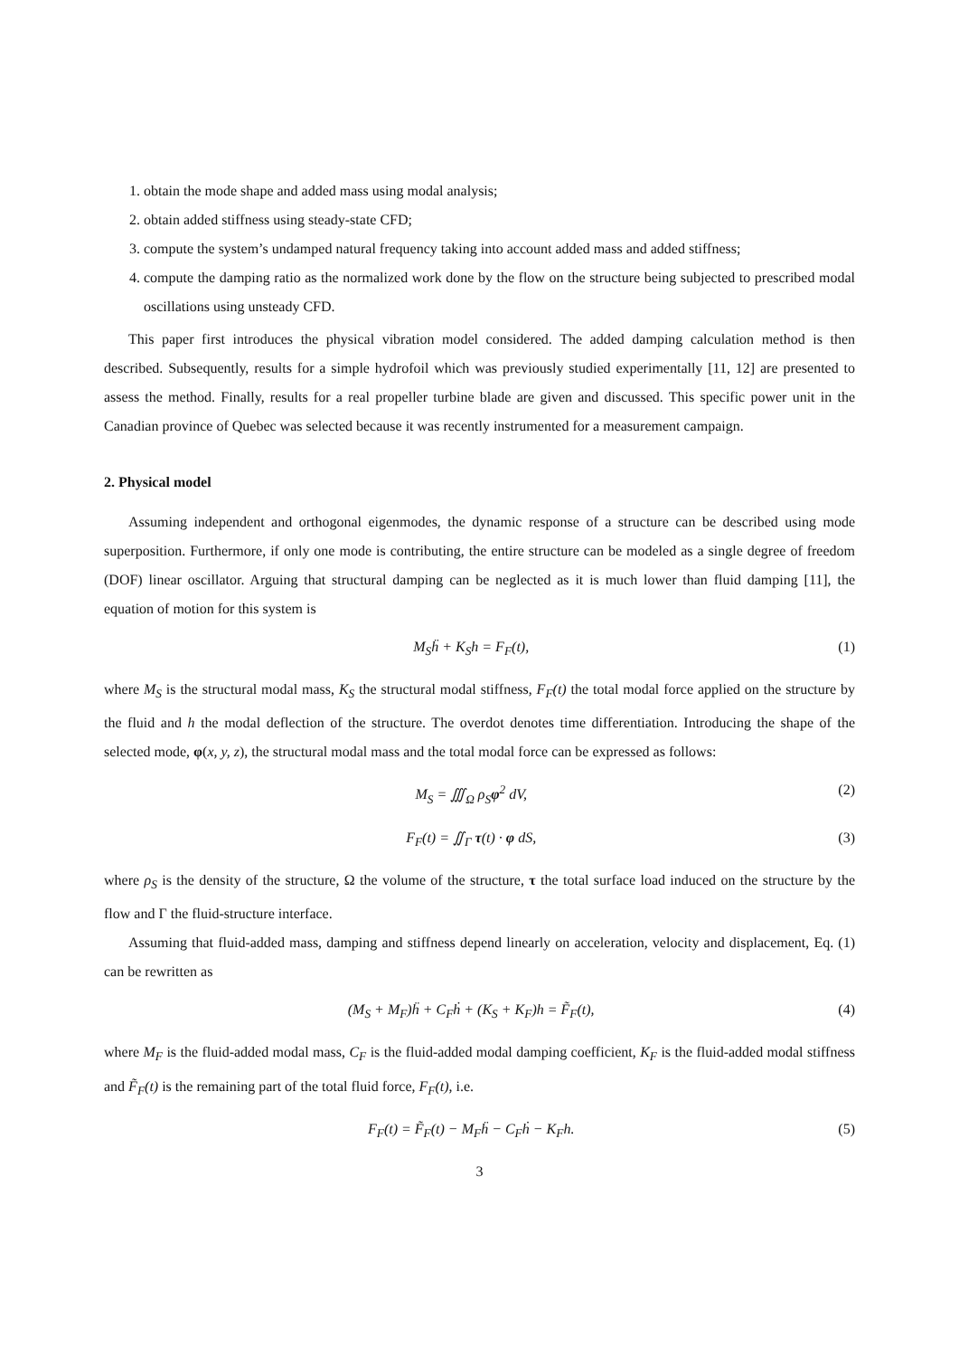1. obtain the mode shape and added mass using modal analysis;
2. obtain added stiffness using steady-state CFD;
3. compute the system’s undamped natural frequency taking into account added mass and added stiffness;
4. compute the damping ratio as the normalized work done by the flow on the structure being subjected to prescribed modal oscillations using unsteady CFD.
This paper first introduces the physical vibration model considered. The added damping calculation method is then described. Subsequently, results for a simple hydrofoil which was previously studied experimentally [11, 12] are presented to assess the method. Finally, results for a real propeller turbine blade are given and discussed. This specific power unit in the Canadian province of Quebec was selected because it was recently instrumented for a measurement campaign.
2. Physical model
Assuming independent and orthogonal eigenmodes, the dynamic response of a structure can be described using mode superposition. Furthermore, if only one mode is contributing, the entire structure can be modeled as a single degree of freedom (DOF) linear oscillator. Arguing that structural damping can be neglected as it is much lower than fluid damping [11], the equation of motion for this system is
M<sub>S</sub>ḧ + K<sub>S</sub>h = F<sub>F</sub>(t), (1)
where M<sub>S</sub> is the structural modal mass, K<sub>S</sub> the structural modal stiffness, F<sub>F</sub>(t) the total modal force applied on the structure by the fluid and h the modal deflection of the structure. The overdot denotes time differentiation. Introducing the shape of the selected mode, φ(x, y, z), the structural modal mass and the total modal force can be expressed as follows:
M<sub>S</sub> = ∭<sub>Ω</sub> ρ<sub>S</sub>φ<sup>2</sup> dV, (2)
F<sub>F</sub>(t) = ∬<sub>Γ</sub> τ(t) · φ dS, (3)
where ρ<sub>S</sub> is the density of the structure, Ω the volume of the structure, τ the total surface load induced on the structure by the flow and Γ the fluid-structure interface.
Assuming that fluid-added mass, damping and stiffness depend linearly on acceleration, velocity and displacement, Eq. (1) can be rewritten as
(M<sub>S</sub> + M<sub>F</sub>)ḧ + C<sub>F</sub>ḣ + (K<sub>S</sub> + K<sub>F</sub>)h = F̃<sub>F</sub>(t), (4)
where M<sub>F</sub> is the fluid-added modal mass, C<sub>F</sub> is the fluid-added modal damping coefficient, K<sub>F</sub> is the fluid-added modal stiffness and F̃<sub>F</sub>(t) is the remaining part of the total fluid force, F<sub>F</sub>(t), i.e.
F<sub>F</sub>(t) = F̃<sub>F</sub>(t) − M<sub>F</sub>ḧ − C<sub>F</sub>ḣ − K<sub>F</sub>h. (5)
3